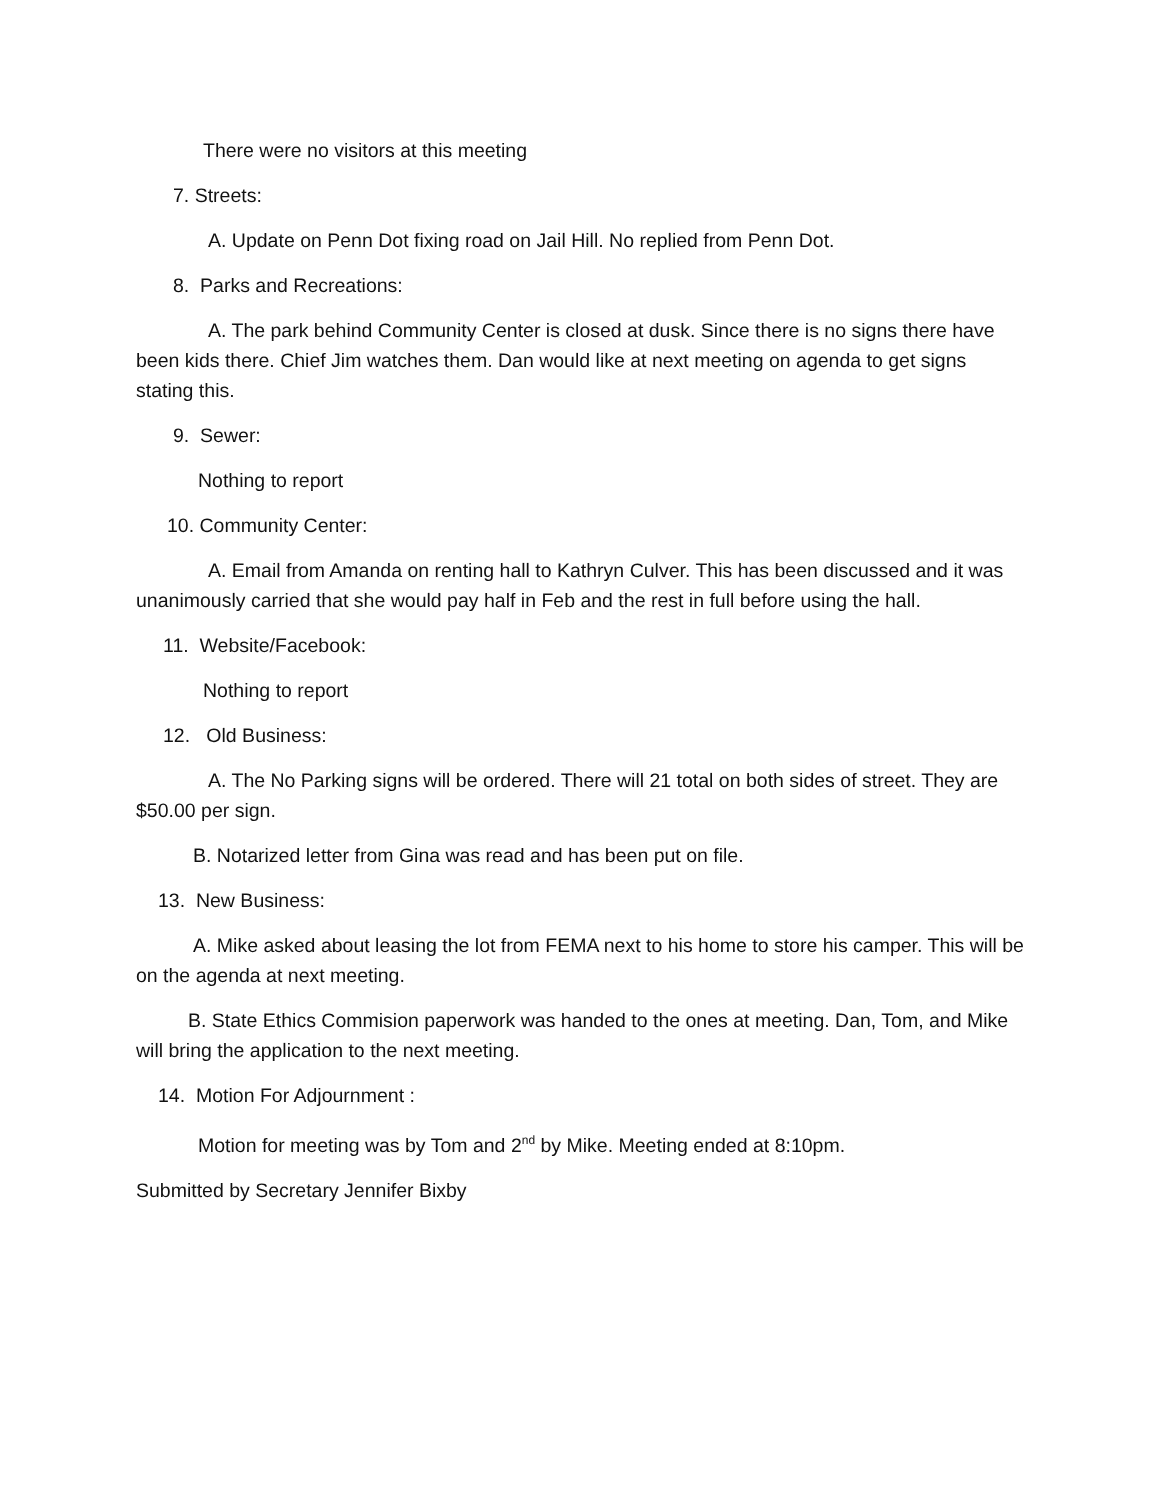There were no visitors at this meeting
7. Streets:
A. Update on Penn Dot fixing road on Jail Hill. No replied from Penn Dot.
8. Parks and Recreations:
A. The park behind Community Center is closed at dusk. Since there is no signs there have been kids there. Chief Jim watches them. Dan would like at next meeting on agenda to get signs stating this.
9. Sewer:
Nothing to report
10. Community Center:
A. Email from Amanda on renting hall to Kathryn Culver. This has been discussed and it was unanimously carried that she would pay half in Feb and the rest in full before using the hall.
11. Website/Facebook:
Nothing to report
12. Old Business:
A. The No Parking signs will be ordered. There will 21 total on both sides of street. They are $50.00 per sign.
B. Notarized letter from Gina was read and has been put on file.
13. New Business:
A. Mike asked about leasing the lot from FEMA next to his home to store his camper. This will be on the agenda at next meeting.
B. State Ethics Commision paperwork was handed to the ones at meeting. Dan, Tom, and Mike will bring the application to the next meeting.
14. Motion For Adjournment :
Motion for meeting was by Tom and 2<sup>nd</sup> by Mike. Meeting ended at 8:10pm.
Submitted by Secretary Jennifer Bixby